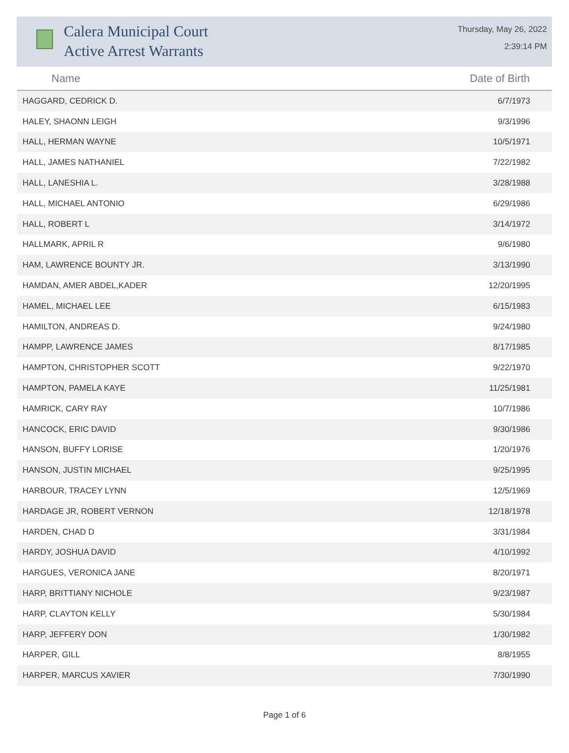Calera Municipal Court
Active Arrest Warrants
Thursday, May 26, 2022
2:39:14 PM
| Name | Date of Birth |
| --- | --- |
| HAGGARD, CEDRICK D. | 6/7/1973 |
| HALEY, SHAONN LEIGH | 9/3/1996 |
| HALL, HERMAN WAYNE | 10/5/1971 |
| HALL, JAMES NATHANIEL | 7/22/1982 |
| HALL, LANESHIA L. | 3/28/1988 |
| HALL, MICHAEL ANTONIO | 6/29/1986 |
| HALL, ROBERT L | 3/14/1972 |
| HALLMARK, APRIL R | 9/6/1980 |
| HAM, LAWRENCE BOUNTY JR. | 3/13/1990 |
| HAMDAN, AMER ABDEL,KADER | 12/20/1995 |
| HAMEL, MICHAEL LEE | 6/15/1983 |
| HAMILTON, ANDREAS D. | 9/24/1980 |
| HAMPP, LAWRENCE JAMES | 8/17/1985 |
| HAMPTON, CHRISTOPHER SCOTT | 9/22/1970 |
| HAMPTON, PAMELA KAYE | 11/25/1981 |
| HAMRICK, CARY RAY | 10/7/1986 |
| HANCOCK, ERIC DAVID | 9/30/1986 |
| HANSON, BUFFY LORISE | 1/20/1976 |
| HANSON, JUSTIN MICHAEL | 9/25/1995 |
| HARBOUR, TRACEY LYNN | 12/5/1969 |
| HARDAGE JR, ROBERT VERNON | 12/18/1978 |
| HARDEN, CHAD D | 3/31/1984 |
| HARDY, JOSHUA DAVID | 4/10/1992 |
| HARGUES, VERONICA JANE | 8/20/1971 |
| HARP, BRITTIANY NICHOLE | 9/23/1987 |
| HARP, CLAYTON KELLY | 5/30/1984 |
| HARP, JEFFERY DON | 1/30/1982 |
| HARPER, GILL | 8/8/1955 |
| HARPER, MARCUS XAVIER | 7/30/1990 |
Page 1 of 6